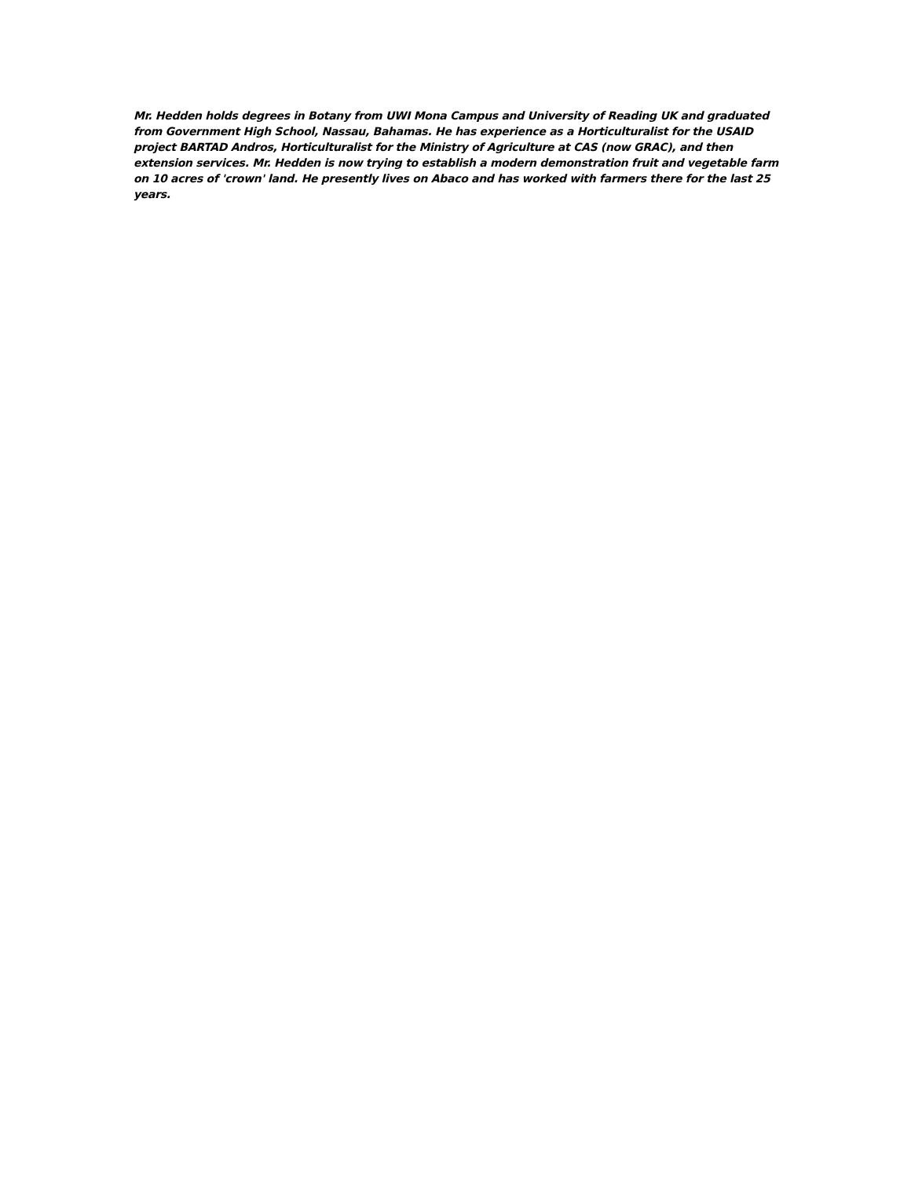Mr. Hedden holds degrees in Botany from UWI Mona Campus and University of Reading UK and graduated from Government High School, Nassau, Bahamas. He has experience as a Horticulturalist for the USAID project BARTAD Andros, Horticulturalist for the Ministry of Agriculture at CAS (now GRAC), and then extension services. Mr. Hedden is now trying to establish a modern demonstration fruit and vegetable farm on 10 acres of 'crown' land. He presently lives on Abaco and has worked with farmers there for the last 25 years.